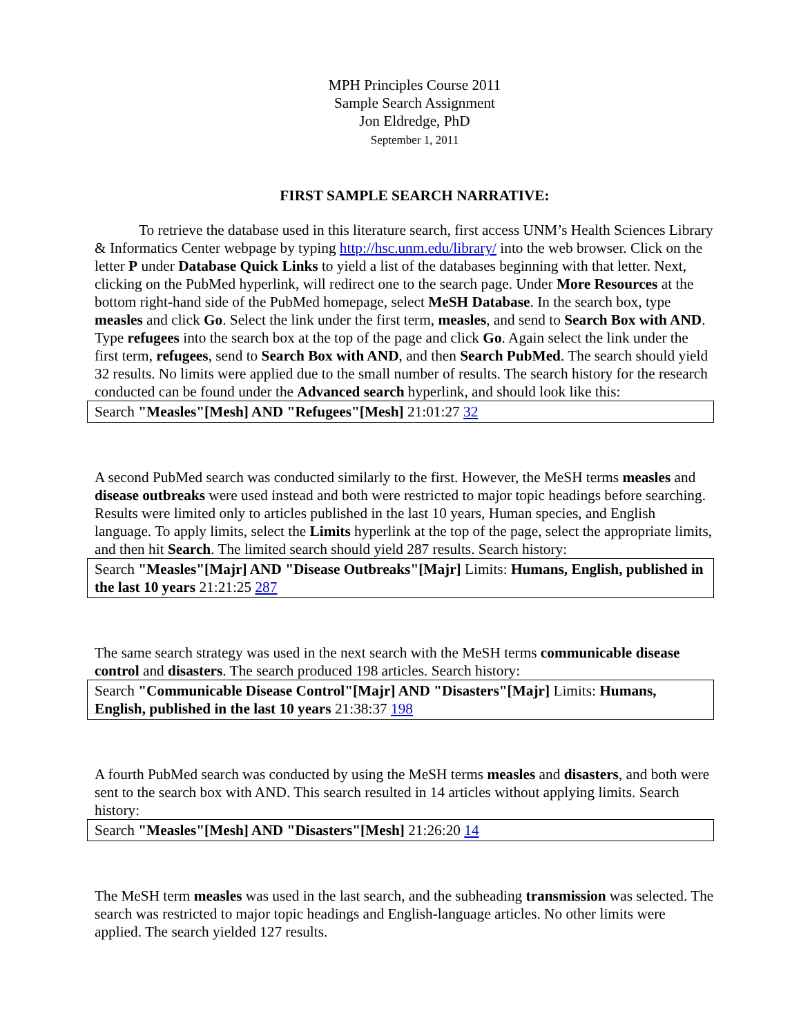MPH Principles Course 2011
Sample Search Assignment
Jon Eldredge, PhD
September 1, 2011
FIRST SAMPLE SEARCH NARRATIVE:
To retrieve the database used in this literature search, first access UNM’s Health Sciences Library & Informatics Center webpage by typing http://hsc.unm.edu/library/ into the web browser. Click on the letter P under Database Quick Links to yield a list of the databases beginning with that letter. Next, clicking on the PubMed hyperlink, will redirect one to the search page. Under More Resources at the bottom right-hand side of the PubMed homepage, select MeSH Database. In the search box, type measles and click Go. Select the link under the first term, measles, and send to Search Box with AND. Type refugees into the search box at the top of the page and click Go. Again select the link under the first term, refugees, send to Search Box with AND, and then Search PubMed. The search should yield 32 results. No limits were applied due to the small number of results. The search history for the research conducted can be found under the Advanced search hyperlink, and should look like this:
Search "Measles"[Mesh] AND "Refugees"[Mesh] 21:01:27 32
A second PubMed search was conducted similarly to the first. However, the MeSH terms measles and disease outbreaks were used instead and both were restricted to major topic headings before searching. Results were limited only to articles published in the last 10 years, Human species, and English language. To apply limits, select the Limits hyperlink at the top of the page, select the appropriate limits, and then hit Search. The limited search should yield 287 results. Search history:
Search "Measles"[Majr] AND "Disease Outbreaks"[Majr] Limits: Humans, English, published in the last 10 years 21:21:25 287
The same search strategy was used in the next search with the MeSH terms communicable disease control and disasters. The search produced 198 articles. Search history:
Search "Communicable Disease Control"[Majr] AND "Disasters"[Majr] Limits: Humans, English, published in the last 10 years 21:38:37 198
A fourth PubMed search was conducted by using the MeSH terms measles and disasters, and both were sent to the search box with AND. This search resulted in 14 articles without applying limits. Search history:
Search "Measles"[Mesh] AND "Disasters"[Mesh] 21:26:20 14
The MeSH term measles was used in the last search, and the subheading transmission was selected. The search was restricted to major topic headings and English-language articles. No other limits were applied. The search yielded 127 results.